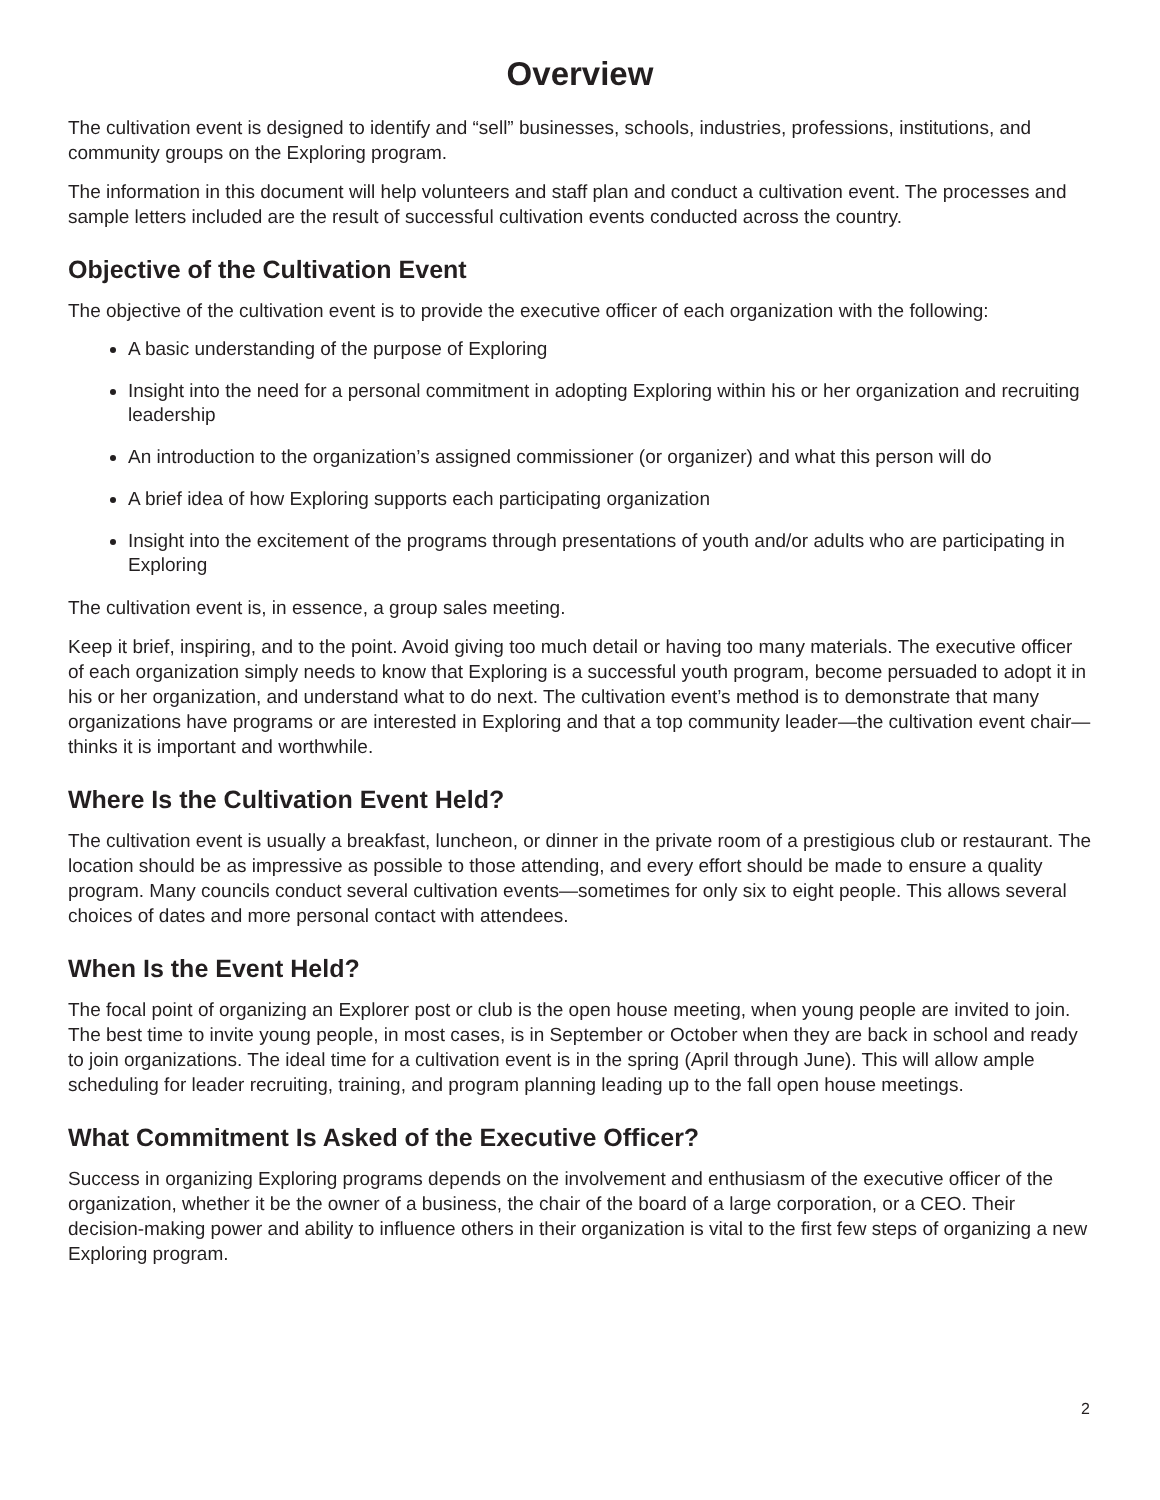Overview
The cultivation event is designed to identify and “sell” businesses, schools, industries, professions, institutions, and community groups on the Exploring program.
The information in this document will help volunteers and staff plan and conduct a cultivation event. The processes and sample letters included are the result of successful cultivation events conducted across the country.
Objective of the Cultivation Event
The objective of the cultivation event is to provide the executive officer of each organization with the following:
A basic understanding of the purpose of Exploring
Insight into the need for a personal commitment in adopting Exploring within his or her organization and recruiting leadership
An introduction to the organization’s assigned commissioner (or organizer) and what this person will do
A brief idea of how Exploring supports each participating organization
Insight into the excitement of the programs through presentations of youth and/or adults who are participating in Exploring
The cultivation event is, in essence, a group sales meeting.
Keep it brief, inspiring, and to the point. Avoid giving too much detail or having too many materials. The executive officer of each organization simply needs to know that Exploring is a successful youth program, become persuaded to adopt it in his or her organization, and understand what to do next. The cultivation event’s method is to demonstrate that many organizations have programs or are interested in Exploring and that a top community leader—the cultivation event chair—thinks it is important and worthwhile.
Where Is the Cultivation Event Held?
The cultivation event is usually a breakfast, luncheon, or dinner in the private room of a prestigious club or restaurant. The location should be as impressive as possible to those attending, and every effort should be made to ensure a quality program. Many councils conduct several cultivation events—sometimes for only six to eight people. This allows several choices of dates and more personal contact with attendees.
When Is the Event Held?
The focal point of organizing an Explorer post or club is the open house meeting, when young people are invited to join. The best time to invite young people, in most cases, is in September or October when they are back in school and ready to join organizations. The ideal time for a cultivation event is in the spring (April through June). This will allow ample scheduling for leader recruiting, training, and program planning leading up to the fall open house meetings.
What Commitment Is Asked of the Executive Officer?
Success in organizing Exploring programs depends on the involvement and enthusiasm of the executive officer of the organization, whether it be the owner of a business, the chair of the board of a large corporation, or a CEO. Their decision-making power and ability to influence others in their organization is vital to the first few steps of organizing a new Exploring program.
2